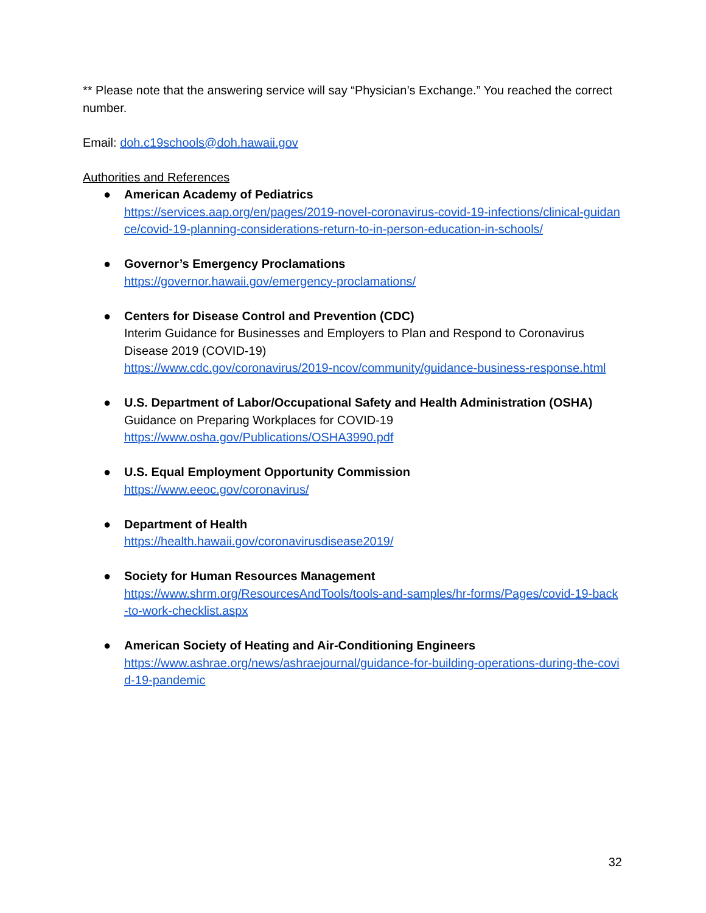** Please note that the answering service will say “Physician’s Exchange.” You reached the correct number.
Email: doh.c19schools@doh.hawaii.gov
Authorities and References
● American Academy of Pediatrics
https://services.aap.org/en/pages/2019-novel-coronavirus-covid-19-infections/clinical-guidance/covid-19-planning-considerations-return-to-in-person-education-in-schools/
● Governor’s Emergency Proclamations
https://governor.hawaii.gov/emergency-proclamations/
● Centers for Disease Control and Prevention (CDC)
Interim Guidance for Businesses and Employers to Plan and Respond to Coronavirus Disease 2019 (COVID-19)
https://www.cdc.gov/coronavirus/2019-ncov/community/guidance-business-response.html
● U.S. Department of Labor/Occupational Safety and Health Administration (OSHA)
Guidance on Preparing Workplaces for COVID-19
https://www.osha.gov/Publications/OSHA3990.pdf
● U.S. Equal Employment Opportunity Commission
https://www.eeoc.gov/coronavirus/
● Department of Health
https://health.hawaii.gov/coronavirusdisease2019/
● Society for Human Resources Management
https://www.shrm.org/ResourcesAndTools/tools-and-samples/hr-forms/Pages/covid-19-back-to-work-checklist.aspx
● American Society of Heating and Air-Conditioning Engineers
https://www.ashrae.org/news/ashraejournal/guidance-for-building-operations-during-the-covid-19-pandemic
32